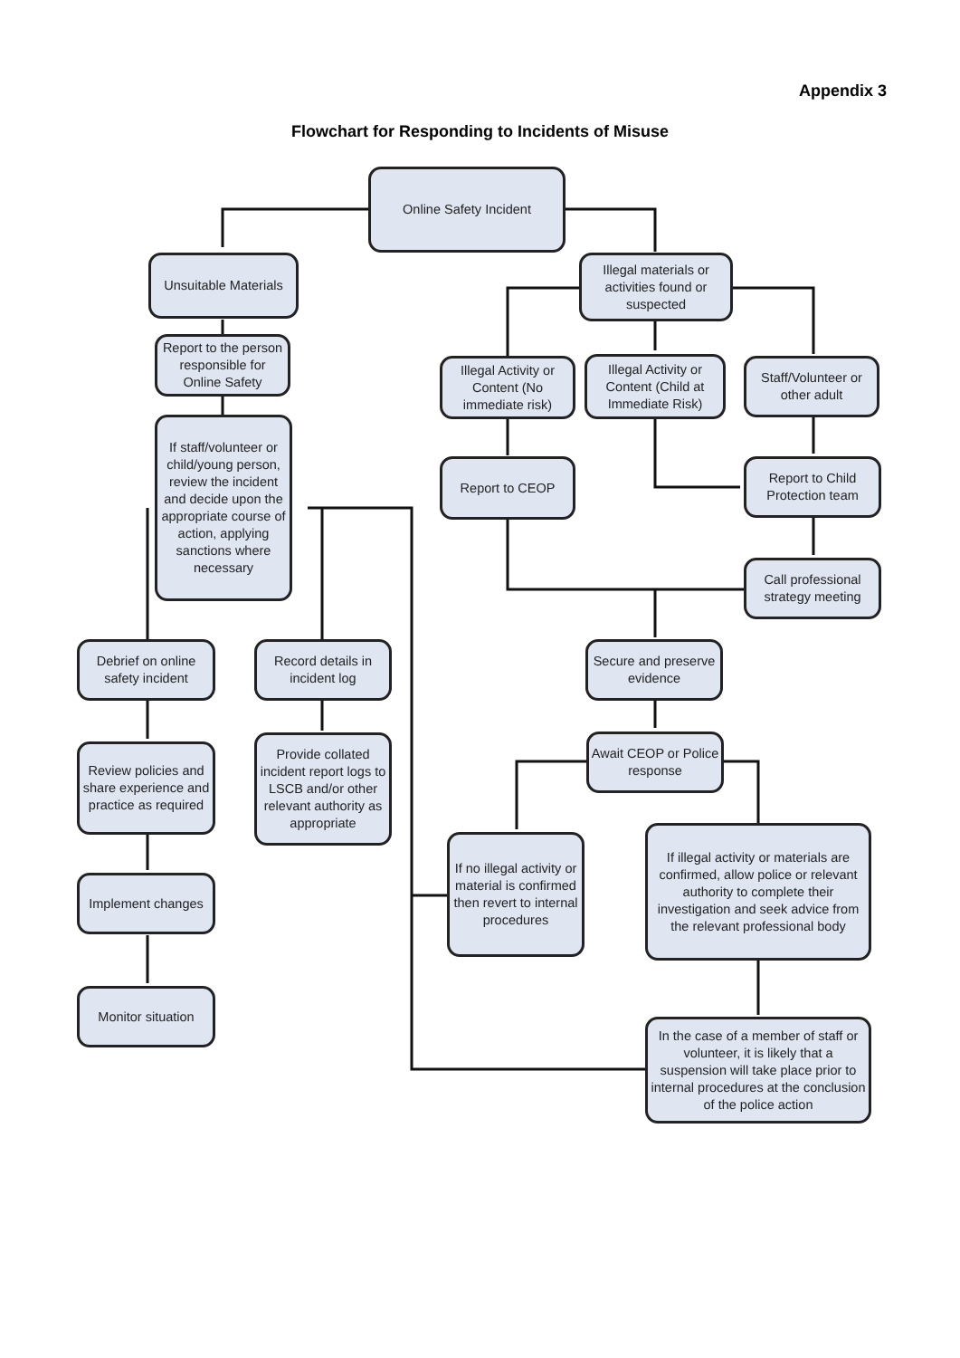Appendix 3
Flowchart for Responding to Incidents of Misuse
Online Safety Incident
Unsuitable Materials
Illegal materials or activities found or suspected
Report to the person responsible for Online Safety
Illegal Activity or Content (No immediate risk)
Illegal Activity or Content (Child at Immediate Risk)
Staff/Volunteer or other adult
If staff/volunteer or child/young person, review the incident and decide upon the appropriate course of action, applying sanctions where necessary
Report to CEOP
Report to Child Protection team
Call professional strategy meeting
Debrief on online safety incident
Record details in incident log
Secure and preserve evidence
Review policies and share experience and practice as required
Provide collated incident report logs to LSCB and/or other relevant authority as appropriate
Await CEOP or Police response
If no illegal activity or material is confirmed then revert to internal procedures
If illegal activity or materials are confirmed, allow police or relevant authority to complete their investigation and seek advice from the relevant professional body
Implement changes
Monitor situation
In the case of a member of staff or volunteer, it is likely that a suspension will take place prior to internal procedures at the conclusion of the police action